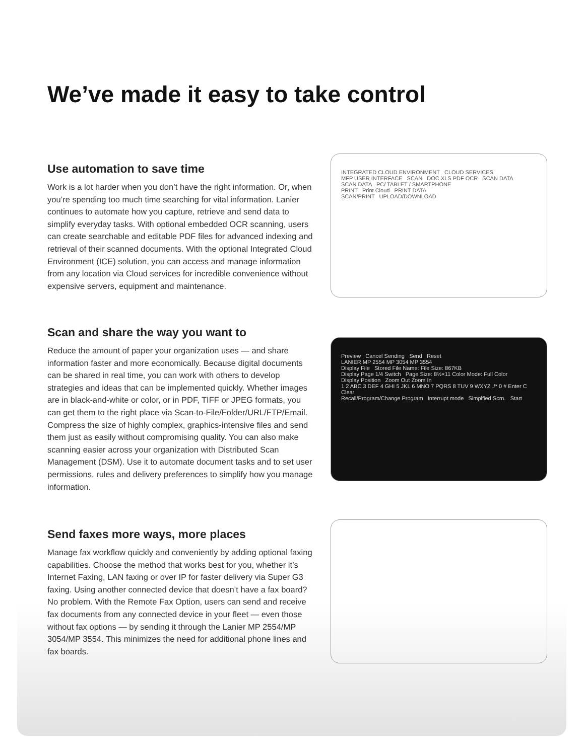We’ve made it easy to take control
Use automation to save time
Work is a lot harder when you don’t have the right information. Or, when you’re spending too much time searching for vital information. Lanier continues to automate how you capture, retrieve and send data to simplify everyday tasks. With optional embedded OCR scanning, users can create searchable and editable PDF files for advanced indexing and retrieval of their scanned documents. With the optional Integrated Cloud Environment (ICE) solution, you can access and manage information from any location via Cloud services for incredible convenience without expensive servers, equipment and maintenance.
INTEGRATED CLOUD ENVIRONMENT CLOUD SERVICES
MFP USER INTERFACE SCAN DOC XLS PDF OCR SCAN DATA
SCAN DATA PC/ TABLET / SMARTPHONE
PRINT Print Cloud PRINT DATA
SCAN/PRINT UPLOAD/DOWNLOAD
Scan and share the way you want to
Reduce the amount of paper your organization uses — and share information faster and more economically. Because digital documents can be shared in real time, you can work with others to develop strategies and ideas that can be implemented quickly. Whether images are in black-and-white or color, or in PDF, TIFF or JPEG formats, you can get them to the right place via Scan-to-File/Folder/URL/FTP/Email. Compress the size of highly complex, graphics-intensive files and send them just as easily without compromising quality. You can also make scanning easier across your organization with Distributed Scan Management (DSM). Use it to automate document tasks and to set user permissions, rules and delivery preferences to simplify how you manage information.
Preview Cancel Sending Send Reset
LANIER MP 2554 MP 3054 MP 3554
Display File Stored File Name: File Size: 867KB
Display Page 1/4 Switch Page Size: 8½×11 Color Mode: Full Color
Display Position Zoom Out Zoom In
1 2 ABC 3 DEF 4 GHI 5 JKL 6 MNO 7 PQRS 8 TUV 9 WXYZ ./* 0 # Enter C Clear
Recall/Program/Change Program Interrupt mode Simplfied Scrn. Start
Send faxes more ways, more places
Manage fax workflow quickly and conveniently by adding optional faxing capabilities. Choose the method that works best for you, whether it’s Internet Faxing, LAN faxing or over IP for faster delivery via Super G3 faxing. Using another connected device that doesn’t have a fax board? No problem. With the Remote Fax Option, users can send and receive fax documents from any connected device in your fleet — even those without fax options — by sending it through the Lanier MP 2554/MP 3054/MP 3554. This minimizes the need for additional phone lines and fax boards.